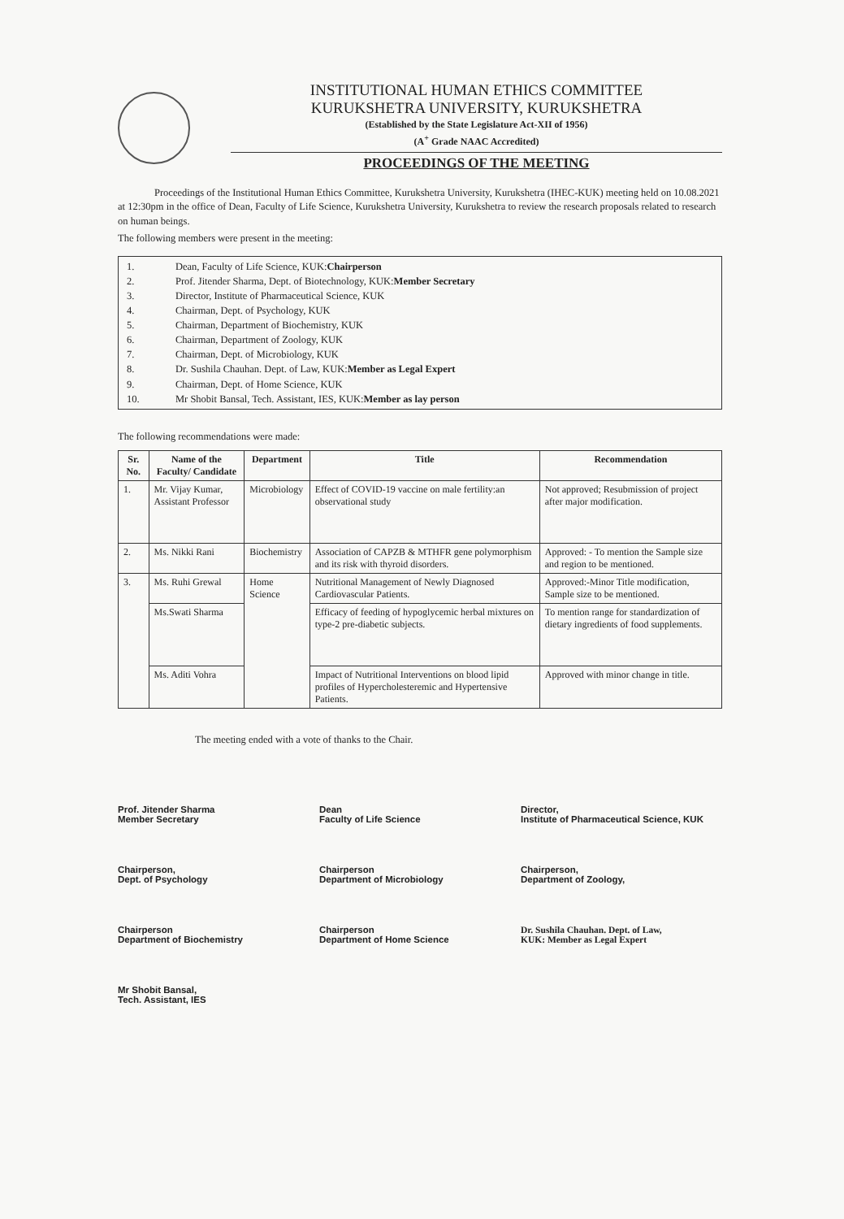INSTITUTIONAL HUMAN ETHICS COMMITTEE
KURUKSHETRA UNIVERSITY, KURUKSHETRA
(Established by the State Legislature Act-XII of 1956)
(A<sup>+</sup> Grade NAAC Accredited)
PROCEEDINGS OF THE MEETING
Proceedings of the Institutional Human Ethics Committee, Kurukshetra University, Kurukshetra (IHEC-KUK) meeting held on 10.08.2021 at 12:30pm in the office of Dean, Faculty of Life Science, Kurukshetra University, Kurukshetra to review the research proposals related to research on human beings.
The following members were present in the meeting:
1. Dean, Faculty of Life Science, KUK: Chairperson
2. Prof. Jitender Sharma, Dept. of Biotechnology, KUK: Member Secretary
3. Director, Institute of Pharmaceutical Science, KUK
4. Chairman, Dept. of Psychology, KUK
5. Chairman, Department of Biochemistry, KUK
6. Chairman, Department of Zoology, KUK
7. Chairman, Dept. of Microbiology, KUK
8. Dr. Sushila Chauhan. Dept. of Law, KUK: Member as Legal Expert
9. Chairman, Dept. of Home Science, KUK
10. Mr Shobit Bansal, Tech. Assistant, IES, KUK: Member as lay person
The following recommendations were made:
| Sr. No. | Name of the Faculty/ Candidate | Department | Title | Recommendation |
| --- | --- | --- | --- | --- |
| 1. | Mr. Vijay Kumar, Assistant Professor | Microbiology | Effect of COVID-19 vaccine on male fertility:an observational study | Not approved; Resubmission of project after major modification. |
| 2. | Ms. Nikki Rani | Biochemistry | Association of CAPZB & MTHFR gene polymorphism and its risk with thyroid disorders. | Approved: - To mention the Sample size and region to be mentioned. |
| 3. | Ms. Ruhi Grewal | Home Science | Nutritional Management of Newly Diagnosed Cardiovascular Patients. | Approved:-Minor Title modification, Sample size to be mentioned. |
| | Ms.Swati Sharma | | Efficacy of feeding of hypoglycemic herbal mixtures on type-2 pre-diabetic subjects. | To mention range for standardization of dietary ingredients of food supplements. |
| | Ms. Aditi Vohra | | Impact of Nutritional Interventions on blood lipid profiles of Hypercholesteremic and Hypertensive Patients. | Approved with minor change in title. |
The meeting ended with a vote of thanks to the Chair.
Prof. Jitender Sharma
Member Secretary
Dean
Faculty of Life Science
Director,
Institute of Pharmaceutical Science, KUK
Chairperson,
Dept. of Psychology
Chairperson
Department of Microbiology
Chairperson,
Department of Zoology,
Chairperson
Department of Biochemistry
Chairperson
Department of Home Science
Dr. Sushila Chauhan. Dept. of Law,
KUK: Member as Legal Expert
Mr Shobit Bansal,
Tech. Assistant, IES